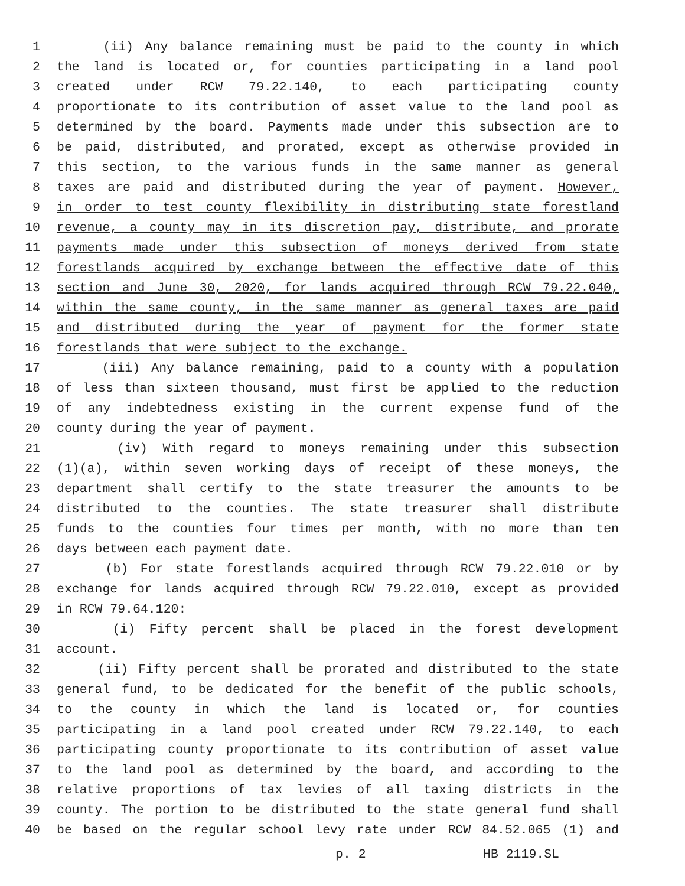1 (ii) Any balance remaining must be paid to the county in which
2 the land is located or, for counties participating in a land pool
3 created under RCW 79.22.140, to each participating county
4 proportionate to its contribution of asset value to the land pool as
5 determined by the board. Payments made under this subsection are to
6 be paid, distributed, and prorated, except as otherwise provided in
7 this section, to the various funds in the same manner as general
8 taxes are paid and distributed during the year of payment. However,
9 in order to test county flexibility in distributing state forestland
10 revenue, a county may in its discretion pay, distribute, and prorate
11 payments made under this subsection of moneys derived from state
12 forestlands acquired by exchange between the effective date of this
13 section and June 30, 2020, for lands acquired through RCW 79.22.040,
14 within the same county, in the same manner as general taxes are paid
15 and distributed during the year of payment for the former state
16 forestlands that were subject to the exchange.
17 (iii) Any balance remaining, paid to a county with a population
18 of less than sixteen thousand, must first be applied to the reduction
19 of any indebtedness existing in the current expense fund of the
20 county during the year of payment.
21 (iv) With regard to moneys remaining under this subsection
22 (1)(a), within seven working days of receipt of these moneys, the
23 department shall certify to the state treasurer the amounts to be
24 distributed to the counties. The state treasurer shall distribute
25 funds to the counties four times per month, with no more than ten
26 days between each payment date.
27 (b) For state forestlands acquired through RCW 79.22.010 or by
28 exchange for lands acquired through RCW 79.22.010, except as provided
29 in RCW 79.64.120:
30 (i) Fifty percent shall be placed in the forest development
31 account.
32 (ii) Fifty percent shall be prorated and distributed to the state
33 general fund, to be dedicated for the benefit of the public schools,
34 to the county in which the land is located or, for counties
35 participating in a land pool created under RCW 79.22.140, to each
36 participating county proportionate to its contribution of asset value
37 to the land pool as determined by the board, and according to the
38 relative proportions of tax levies of all taxing districts in the
39 county. The portion to be distributed to the state general fund shall
40 be based on the regular school levy rate under RCW 84.52.065 (1) and
p. 2 HB 2119.SL